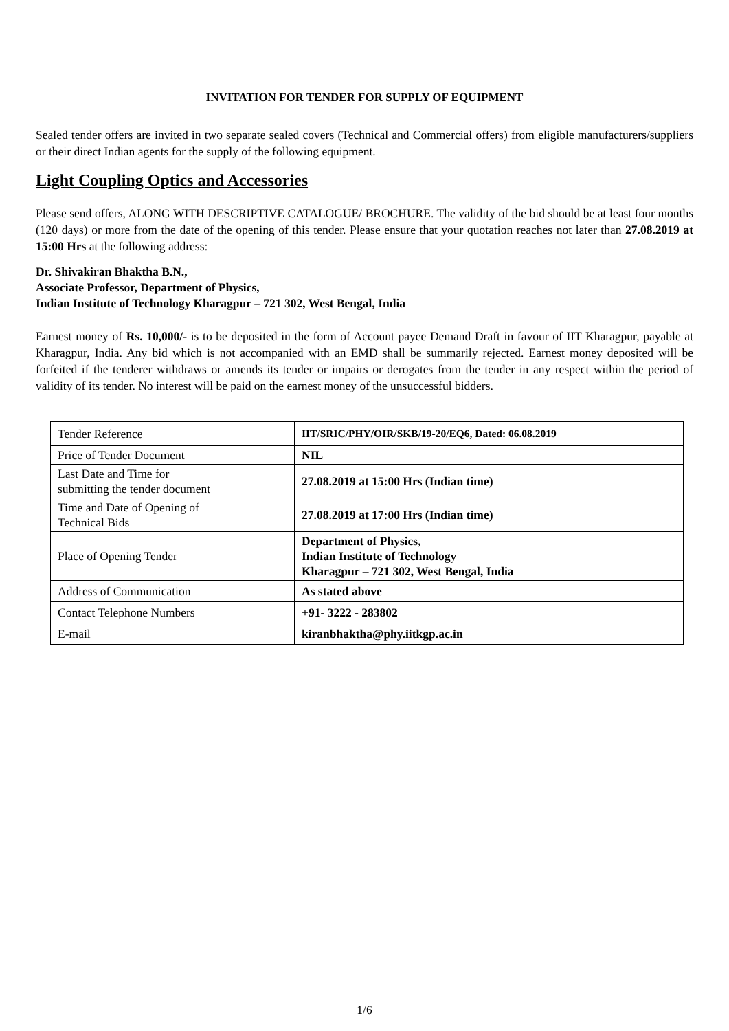INVITATION FOR TENDER FOR SUPPLY OF EQUIPMENT
Sealed tender offers are invited in two separate sealed covers (Technical and Commercial offers) from eligible manufacturers/suppliers or their direct Indian agents for the supply of the following equipment.
Light Coupling Optics and Accessories
Please send offers, ALONG WITH DESCRIPTIVE CATALOGUE/ BROCHURE. The validity of the bid should be at least four months (120 days) or more from the date of the opening of this tender. Please ensure that your quotation reaches not later than 27.08.2019 at 15:00 Hrs at the following address:
Dr. Shivakiran Bhaktha B.N.,
Associate Professor, Department of Physics,
Indian Institute of Technology Kharagpur – 721 302, West Bengal, India
Earnest money of Rs. 10,000/- is to be deposited in the form of Account payee Demand Draft in favour of IIT Kharagpur, payable at Kharagpur, India. Any bid which is not accompanied with an EMD shall be summarily rejected. Earnest money deposited will be forfeited if the tenderer withdraws or amends its tender or impairs or derogates from the tender in any respect within the period of validity of its tender. No interest will be paid on the earnest money of the unsuccessful bidders.
| Tender Reference | IIT/SRIC/PHY/OIR/SKB/19-20/EQ6, Dated: 06.08.2019 |
| Price of Tender Document | NIL |
| Last Date and Time for submitting the tender document | 27.08.2019 at 15:00 Hrs (Indian time) |
| Time and Date of Opening of Technical Bids | 27.08.2019 at 17:00 Hrs (Indian time) |
| Place of Opening Tender | Department of Physics, Indian Institute of Technology Kharagpur – 721 302, West Bengal, India |
| Address of Communication | As stated above |
| Contact Telephone Numbers | +91- 3222 - 283802 |
| E-mail | kiranbhaktha@phy.iitkgp.ac.in |
1/6